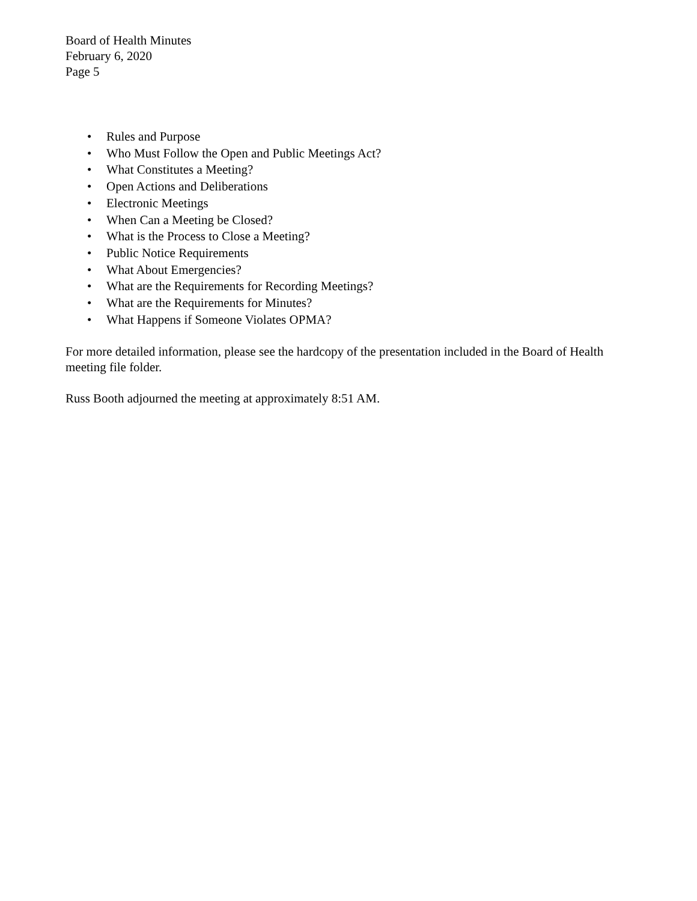Board of Health Minutes
February 6, 2020
Page 5
• Rules and Purpose
• Who Must Follow the Open and Public Meetings Act?
• What Constitutes a Meeting?
• Open Actions and Deliberations
• Electronic Meetings
• When Can a Meeting be Closed?
• What is the Process to Close a Meeting?
• Public Notice Requirements
• What About Emergencies?
• What are the Requirements for Recording Meetings?
• What are the Requirements for Minutes?
• What Happens if Someone Violates OPMA?
For more detailed information, please see the hardcopy of the presentation included in the Board of Health meeting file folder.
Russ Booth adjourned the meeting at approximately 8:51 AM.